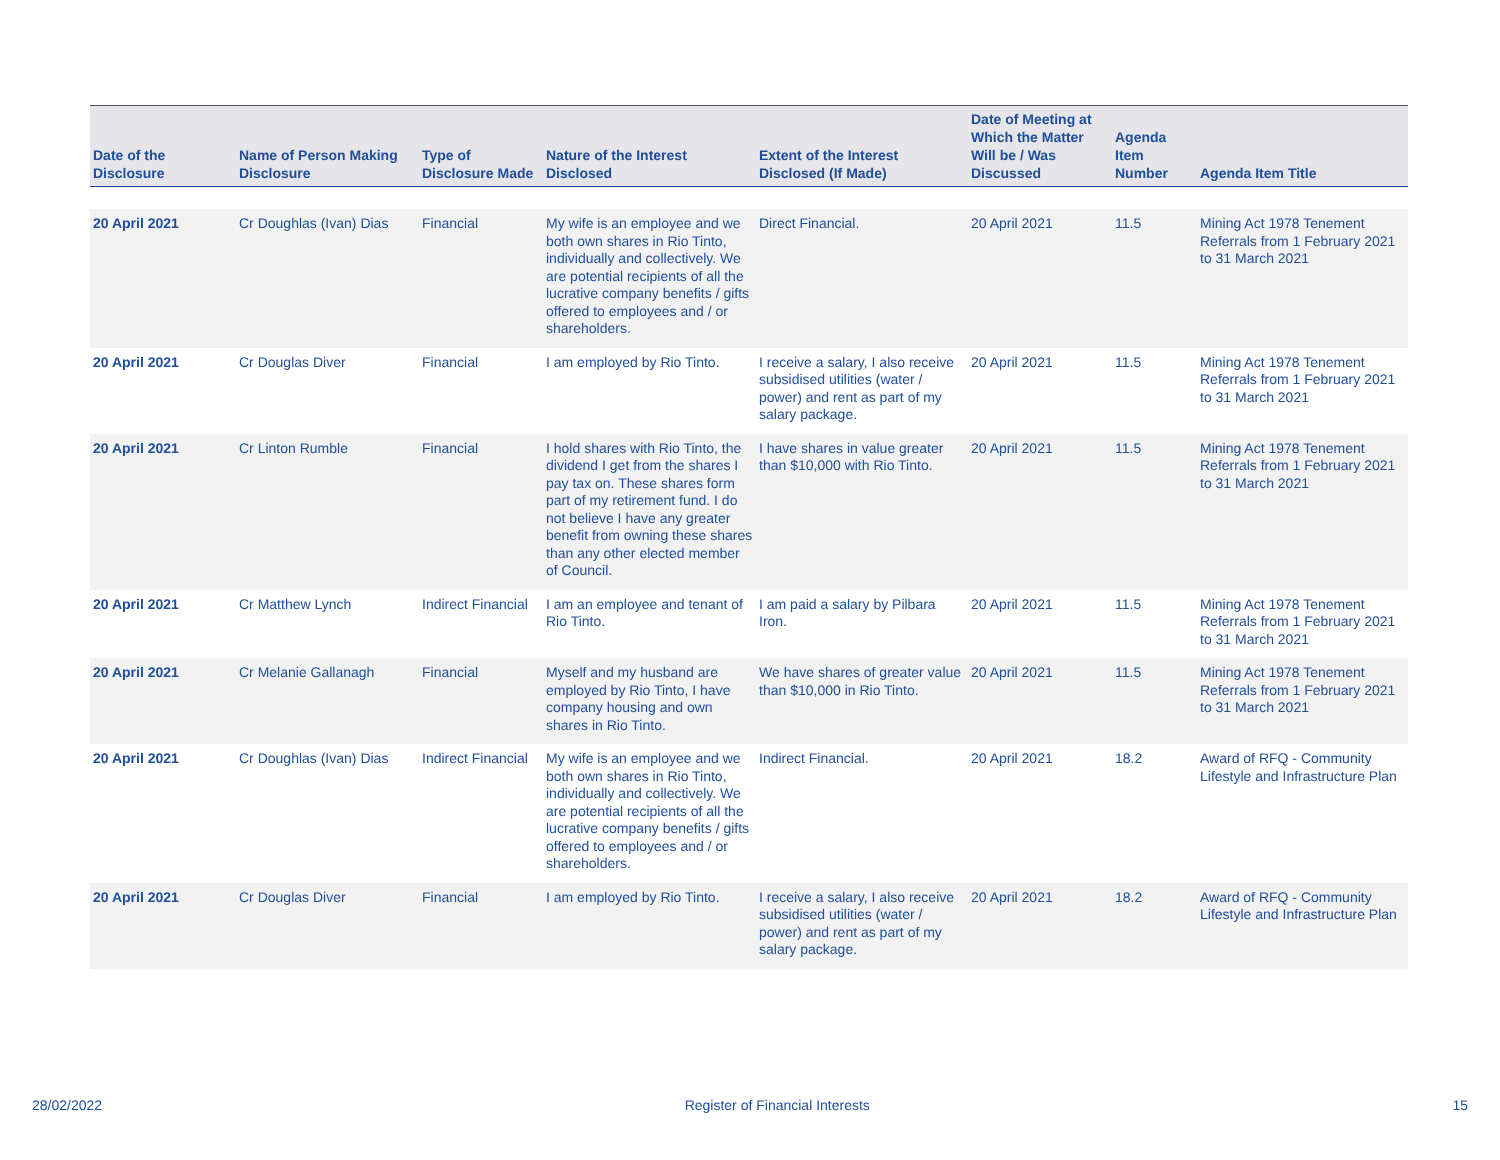| Date of the Disclosure | Name of Person Making Disclosure | Type of Disclosure Made | Nature of the Interest Disclosed | Extent of the Interest Disclosed (If Made) | Date of Meeting at Which the Matter Will be / Was Discussed | Agenda Item Number | Agenda Item Title |
| --- | --- | --- | --- | --- | --- | --- | --- |
| 20 April 2021 | Cr Doughlas (Ivan) Dias | Financial | My wife is an employee and we both own shares in Rio Tinto, individually and collectively. We are potential recipients of all the lucrative company benefits / gifts offered to employees and / or shareholders. | Direct Financial. | 20 April 2021 | 11.5 | Mining Act 1978 Tenement Referrals from 1 February 2021 to 31 March 2021 |
| 20 April 2021 | Cr Douglas Diver | Financial | I am employed by Rio Tinto. | I receive a salary, I also receive subsidised utilities (water / power) and rent as part of my salary package. | 20 April 2021 | 11.5 | Mining Act 1978 Tenement Referrals from 1 February 2021 to 31 March 2021 |
| 20 April 2021 | Cr Linton Rumble | Financial | I hold shares with Rio Tinto, the dividend I get from the shares I pay tax on. These shares form part of my retirement fund. I do not believe I have any greater benefit from owning these shares than any other elected member of Council. | I have shares in value greater than $10,000 with Rio Tinto. | 20 April 2021 | 11.5 | Mining Act 1978 Tenement Referrals from 1 February 2021 to 31 March 2021 |
| 20 April 2021 | Cr Matthew Lynch | Indirect Financial | I am an employee and tenant of Rio Tinto. | I am paid a salary by Pilbara Iron. | 20 April 2021 | 11.5 | Mining Act 1978 Tenement Referrals from 1 February 2021 to 31 March 2021 |
| 20 April 2021 | Cr Melanie Gallanagh | Financial | Myself and my husband are employed by Rio Tinto, I have company housing and own shares in Rio Tinto. | We have shares of greater value than $10,000 in Rio Tinto. | 20 April 2021 | 11.5 | Mining Act 1978 Tenement Referrals from 1 February 2021 to 31 March 2021 |
| 20 April 2021 | Cr Doughlas (Ivan) Dias | Indirect Financial | My wife is an employee and we both own shares in Rio Tinto, individually and collectively. We are potential recipients of all the lucrative company benefits / gifts offered to employees and / or shareholders. | Indirect Financial. | 20 April 2021 | 18.2 | Award of RFQ - Community Lifestyle and Infrastructure Plan |
| 20 April 2021 | Cr Douglas Diver | Financial | I am employed by Rio Tinto. | I receive a salary, I also receive subsidised utilities (water / power) and rent as part of my salary package. | 20 April 2021 | 18.2 | Award of RFQ - Community Lifestyle and Infrastructure Plan |
28/02/2022 Register of Financial Interests 15